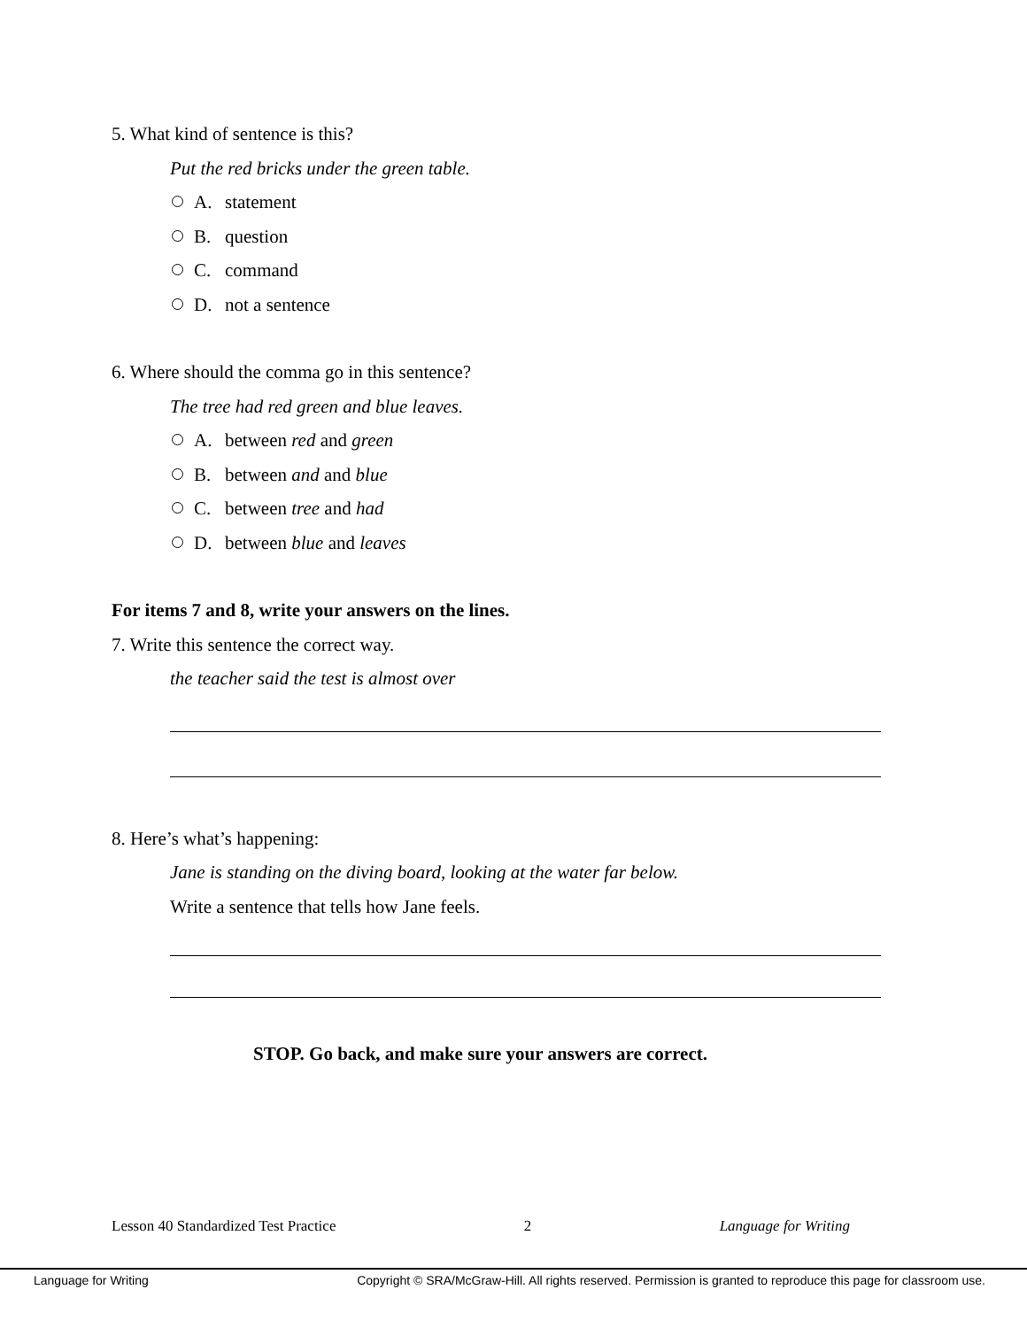5. What kind of sentence is this?
Put the red bricks under the green table.
A. statement
B. question
C. command
D. not a sentence
6. Where should the comma go in this sentence?
The tree had red green and blue leaves.
A. between red and green
B. between and and blue
C. between tree and had
D. between blue and leaves
For items 7 and 8, write your answers on the lines.
7. Write this sentence the correct way.
the teacher said the test is almost over
8. Here’s what’s happening:
Jane is standing on the diving board, looking at the water far below.
Write a sentence that tells how Jane feels.
STOP. Go back, and make sure your answers are correct.
Lesson 40 Standardized Test Practice 2 Language for Writing
Language for Writing Copyright © SRA/McGraw-Hill. All rights reserved. Permission is granted to reproduce this page for classroom use.